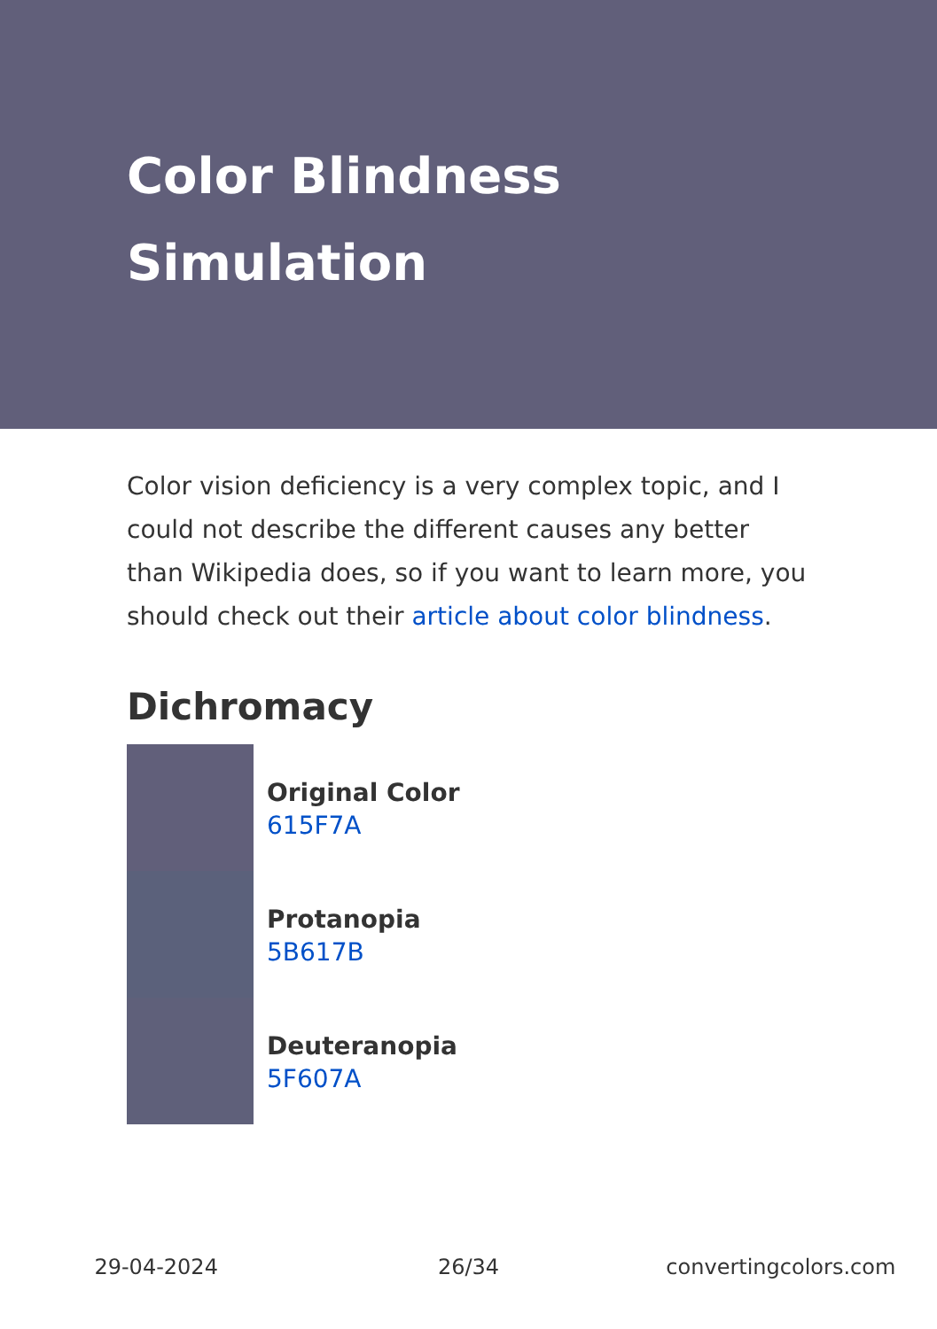Color Blindness
Simulation
Color vision deficiency is a very complex topic, and I could not describe the different causes any better than Wikipedia does, so if you want to learn more, you should check out their article about color blindness.
Dichromacy
Original Color
615F7A
Protanopia
5B617B
Deuteranopia
5F607A
29-04-2024 26/34 convertingcolors.com